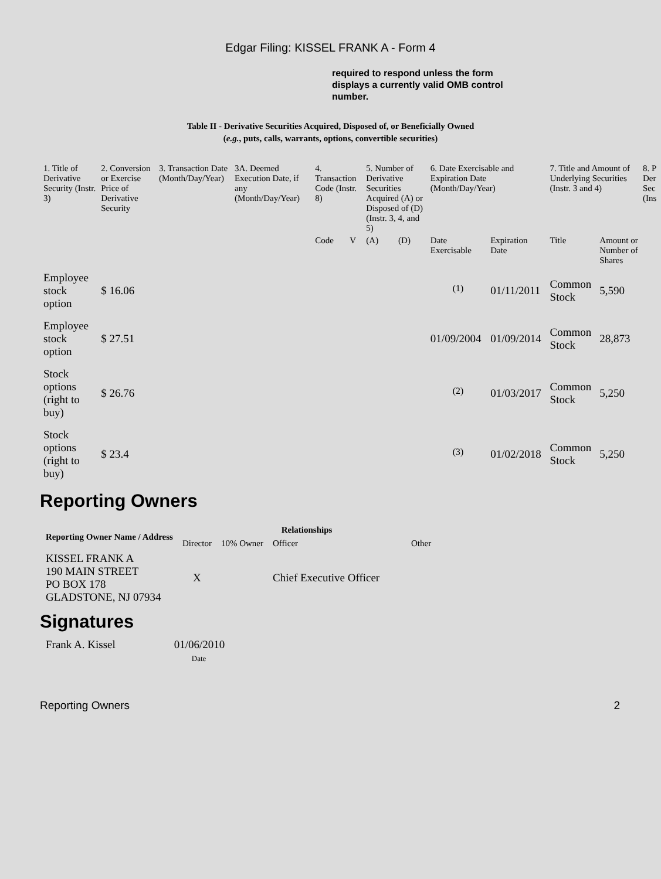Edgar Filing: KISSEL FRANK A - Form 4
required to respond unless the form displays a currently valid OMB control number.
Table II - Derivative Securities Acquired, Disposed of, or Beneficially Owned
(e.g., puts, calls, warrants, options, convertible securities)
| 1. Title of Derivative Security (Instr. 3) | 2. Conversion or Exercise Price of Derivative Security | 3. Transaction Date (Month/Day/Year) | 3A. Deemed Execution Date, if any (Month/Day/Year) | 4. Transaction Code (Instr. 8) | | 5. Number of Derivative Securities Acquired (A) or Disposed of (D) (Instr. 3, 4, and 5) | | 6. Date Exercisable and Expiration Date (Month/Day/Year) | | 7. Title and Amount of Underlying Securities (Instr. 3 and 4) | | 8. P Der Sec (Ins |
| --- | --- | --- | --- | --- | --- | --- | --- | --- | --- | --- | --- | --- |
| | | | | Code | V | (A) | (D) | Date Exercisable | Expiration Date | Title | Amount or Number of Shares | |
| Employee stock option | $ 16.06 | | | | | | | <sup>(1)</sup> | 01/11/2011 | Common Stock | 5,590 | |
| Employee stock option | $ 27.51 | | | | | | | 01/09/2004 | 01/09/2014 | Common Stock | 28,873 | |
| Stock options (right to buy) | $ 26.76 | | | | | | | <sup>(2)</sup> | 01/03/2017 | Common Stock | 5,250 | |
| Stock options (right to buy) | $ 23.4 | | | | | | | <sup>(3)</sup> | 01/02/2018 | Common Stock | 5,250 | |
Reporting Owners
| Reporting Owner Name / Address | Relationships | | | |
| --- | --- | --- | --- | --- |
| | Director | 10% Owner | Officer | Other |
| KISSEL FRANK A 190 MAIN STREET PO BOX 178 GLADSTONE, NJ 07934 | X | | Chief Executive Officer | |
Signatures
Frank A. Kissel 01/06/2010
Date
Reporting Owners 2